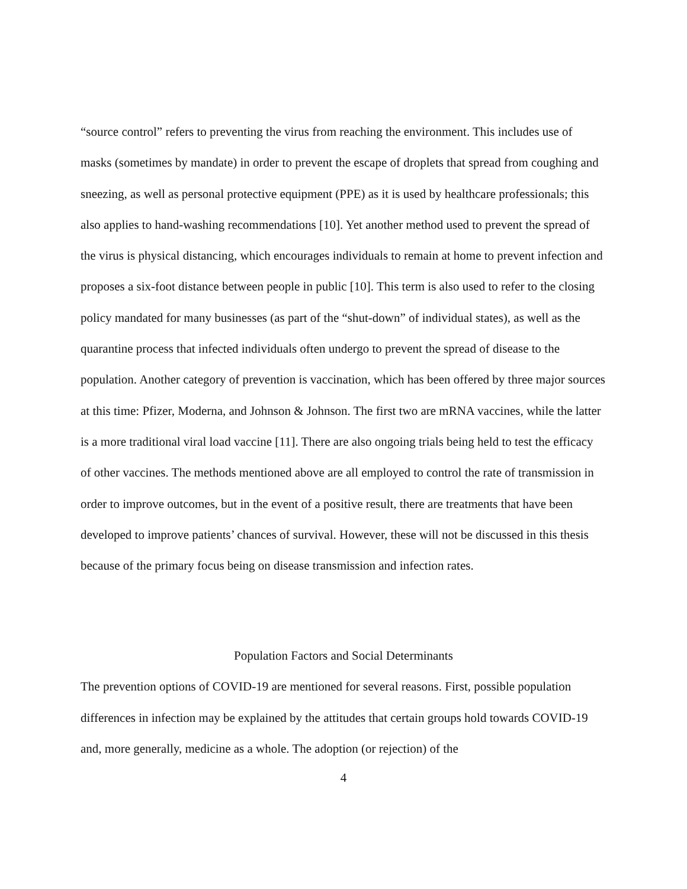“source control” refers to preventing the virus from reaching the environment. This includes use of masks (sometimes by mandate) in order to prevent the escape of droplets that spread from coughing and sneezing, as well as personal protective equipment (PPE) as it is used by healthcare professionals; this also applies to hand-washing recommendations [10]. Yet another method used to prevent the spread of the virus is physical distancing, which encourages individuals to remain at home to prevent infection and proposes a six-foot distance between people in public [10]. This term is also used to refer to the closing policy mandated for many businesses (as part of the “shut-down” of individual states), as well as the quarantine process that infected individuals often undergo to prevent the spread of disease to the population. Another category of prevention is vaccination, which has been offered by three major sources at this time: Pfizer, Moderna, and Johnson & Johnson. The first two are mRNA vaccines, while the latter is a more traditional viral load vaccine [11]. There are also ongoing trials being held to test the efficacy of other vaccines. The methods mentioned above are all employed to control the rate of transmission in order to improve outcomes, but in the event of a positive result, there are treatments that have been developed to improve patients’ chances of survival. However, these will not be discussed in this thesis because of the primary focus being on disease transmission and infection rates.
Population Factors and Social Determinants
The prevention options of COVID-19 are mentioned for several reasons. First, possible population differences in infection may be explained by the attitudes that certain groups hold towards COVID-19 and, more generally, medicine as a whole. The adoption (or rejection) of the
4